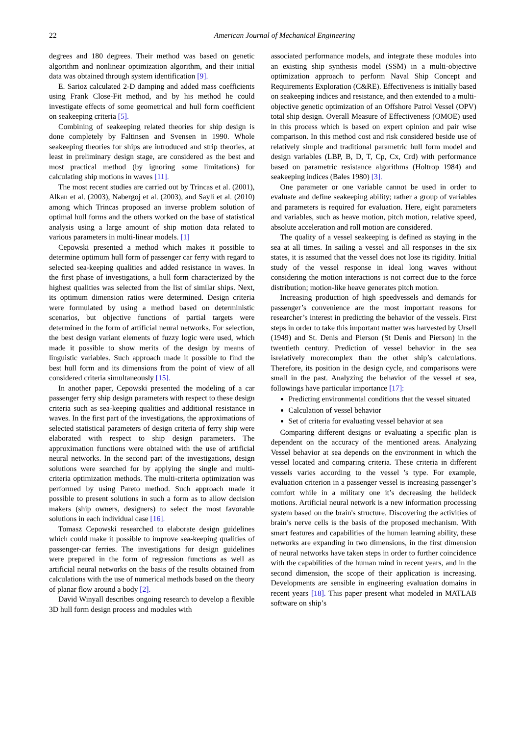22 American Journal of Mechanical Engineering
degrees and 180 degrees. Their method was based on genetic algorithm and nonlinear optimization algorithm, and their initial data was obtained through system identification [9].
E. Sarioz calculated 2-D damping and added mass coefficients using Frank Close-Fit method, and by his method he could investigate effects of some geometrical and hull form coefficient on seakeeping criteria [5].
Combining of seakeeping related theories for ship design is done completely by Faltinsen and Svensen in 1990. Whole seakeeping theories for ships are introduced and strip theories, at least in preliminary design stage, are considered as the best and most practical method (by ignoring some limitations) for calculating ship motions in waves [11].
The most recent studies are carried out by Trincas et al. (2001), Alkan et al. (2003), Nabergoj et al. (2003), and Sayli et al. (2010) among which Trincas proposed an inverse problem solution of optimal hull forms and the others worked on the base of statistical analysis using a large amount of ship motion data related to various parameters in multi-linear models. [1]
Cepowski presented a method which makes it possible to determine optimum hull form of passenger car ferry with regard to selected sea-keeping qualities and added resistance in waves. In the first phase of investigations, a hull form characterized by the highest qualities was selected from the list of similar ships. Next, its optimum dimension ratios were determined. Design criteria were formulated by using a method based on deterministic scenarios, but objective functions of partial targets were determined in the form of artificial neural networks. For selection, the best design variant elements of fuzzy logic were used, which made it possible to show merits of the design by means of linguistic variables. Such approach made it possible to find the best hull form and its dimensions from the point of view of all considered criteria simultaneously [15].
In another paper, Cepowski presented the modeling of a car passenger ferry ship design parameters with respect to these design criteria such as sea-keeping qualities and additional resistance in waves. In the first part of the investigations, the approximations of selected statistical parameters of design criteria of ferry ship were elaborated with respect to ship design parameters. The approximation functions were obtained with the use of artificial neural networks. In the second part of the investigations, design solutions were searched for by applying the single and multi-criteria optimization methods. The multi-criteria optimization was performed by using Pareto method. Such approach made it possible to present solutions in such a form as to allow decision makers (ship owners, designers) to select the most favorable solutions in each individual case [16].
Tomasz Cepowski researched to elaborate design guidelines which could make it possible to improve sea-keeping qualities of passenger-car ferries. The investigations for design guidelines were prepared in the form of regression functions as well as artificial neural networks on the basis of the results obtained from calculations with the use of numerical methods based on the theory of planar flow around a body [2].
David Winyall describes ongoing research to develop a flexible 3D hull form design process and modules with
associated performance models, and integrate these modules into an existing ship synthesis model (SSM) in a multi-objective optimization approach to perform Naval Ship Concept and Requirements Exploration (C&RE). Effectiveness is initially based on seakeeping indices and resistance, and then extended to a multi-objective genetic optimization of an Offshore Patrol Vessel (OPV) total ship design. Overall Measure of Effectiveness (OMOE) used in this process which is based on expert opinion and pair wise comparison. In this method cost and risk considered beside use of relatively simple and traditional parametric hull form model and design variables (LBP, B, D, T, Cp, Cx, Crd) with performance based on parametric resistance algorithms (Holtrop 1984) and seakeeping indices (Bales 1980) [3].
One parameter or one variable cannot be used in order to evaluate and define seakeeping ability; rather a group of variables and parameters is required for evaluation. Here, eight parameters and variables, such as heave motion, pitch motion, relative speed, absolute acceleration and roll motion are considered.
The quality of a vessel seakeeping is defined as staying in the sea at all times. In sailing a vessel and all responses in the six states, it is assumed that the vessel does not lose its rigidity. Initial study of the vessel response in ideal long waves without considering the motion interactions is not correct due to the force distribution; motion-like heave generates pitch motion.
Increasing production of high speedvessels and demands for passenger’s convenience are the most important reasons for researcher’s interest in predicting the behavior of the vessels. First steps in order to take this important matter was harvested by Ursell (1949) and St. Denis and Pierson (St Denis and Pierson) in the twentieth century. Prediction of vessel behavior in the sea isrelatively morecomplex than the other ship’s calculations. Therefore, its position in the design cycle, and comparisons were small in the past. Analyzing the behavior of the vessel at sea, followings have particular importance [17]:
Predicting environmental conditions that the vessel situated
Calculation of vessel behavior
Set of criteria for evaluating vessel behavior at sea
Comparing different designs or evaluating a specific plan is dependent on the accuracy of the mentioned areas. Analyzing Vessel behavior at sea depends on the environment in which the vessel located and comparing criteria. These criteria in different vessels varies according to the vessel 's type. For example, evaluation criterion in a passenger vessel is increasing passenger’s comfort while in a military one it’s decreasing the helideck motions. Artificial neural network is a new information processing system based on the brain's structure. Discovering the activities of brain’s nerve cells is the basis of the proposed mechanism. With smart features and capabilities of the human learning ability, these networks are expanding in two dimensions, in the first dimension of neural networks have taken steps in order to further coincidence with the capabilities of the human mind in recent years, and in the second dimension, the scope of their application is increasing. Developments are sensible in engineering evaluation domains in recent years [18]. This paper present what modeled in MATLAB software on ship’s